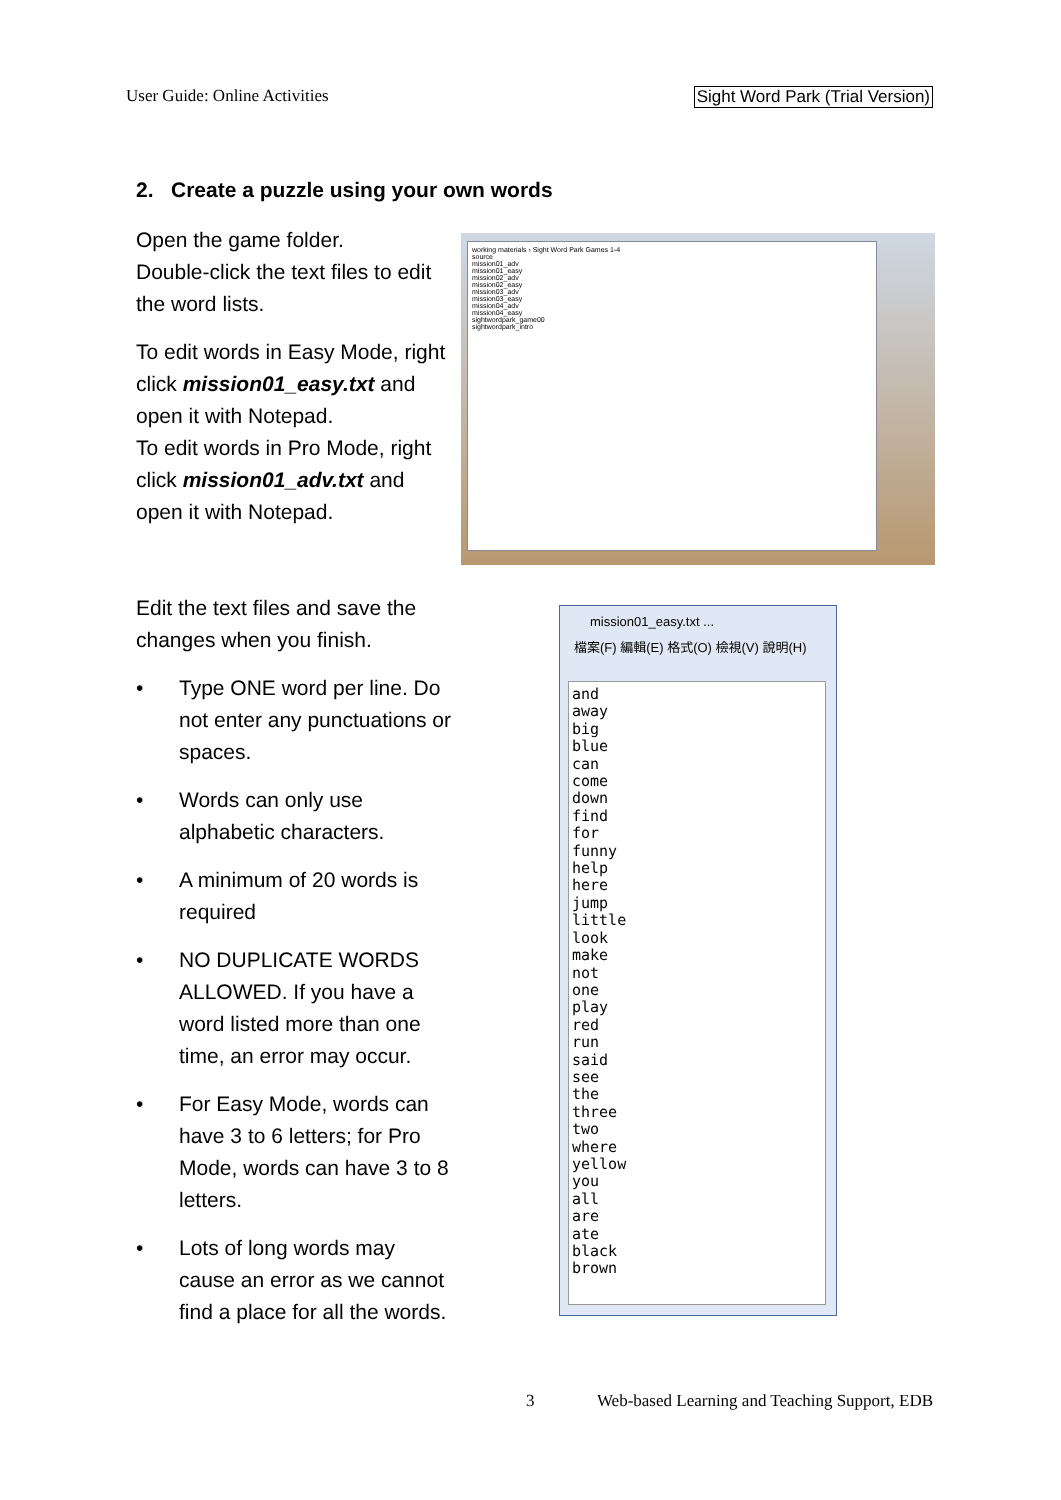User Guide: Online Activities Sight Word Park (Trial Version)
2. Create a puzzle using your own words
Open the game folder.
Double-click the text files to edit the word lists.
To edit words in Easy Mode, right click mission01_easy.txt and open it with Notepad.
To edit words in Pro Mode, right click mission01_adv.txt and open it with Notepad.
Edit the text files and save the changes when you finish.
• Type ONE word per line. Do not enter any punctuations or spaces.
• Words can only use alphabetic characters.
• A minimum of 20 words is required
• NO DUPLICATE WORDS ALLOWED. If you have a word listed more than one time, an error may occur.
• For Easy Mode, words can have 3 to 6 letters; for Pro Mode, words can have 3 to 8 letters.
• Lots of long words may cause an error as we cannot find a place for all the words.
working materials › Sight Word Park Games 1-4
source
mission01_adv
mission01_easy
mission02_adv
mission02_easy
mission03_adv
mission03_easy
mission04_adv
mission04_easy
sightwordpark_game00
sightwordpark_intro
mission01_easy.txt ...
檔案(F) 編輯(E) 格式(O) 檢視(V) 說明(H)
and
away
big
blue
can
come
down
find
for
funny
help
here
jump
little
look
make
not
one
play
red
run
said
see
the
three
two
where
yellow
you
all
are
ate
black
brown
3 Web-based Learning and Teaching Support, EDB